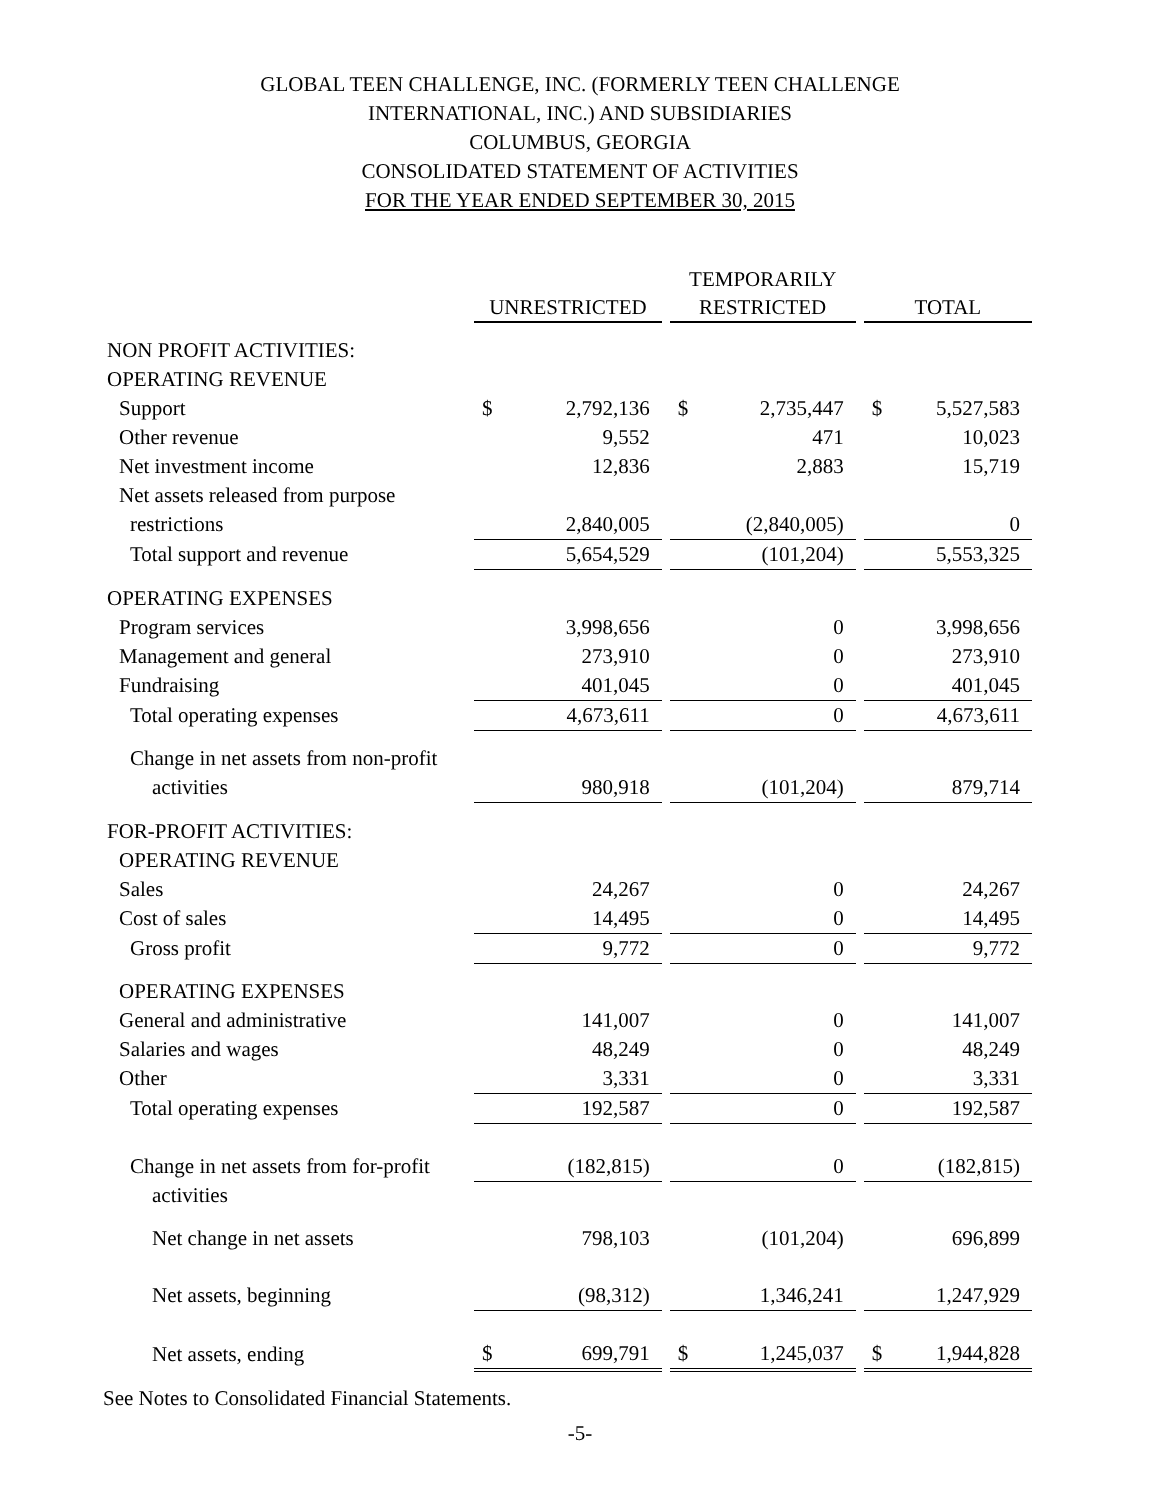GLOBAL TEEN CHALLENGE, INC. (FORMERLY TEEN CHALLENGE
INTERNATIONAL, INC.) AND SUBSIDIARIES
COLUMBUS, GEORGIA
CONSOLIDATED STATEMENT OF ACTIVITIES
FOR THE YEAR ENDED SEPTEMBER 30, 2015
| | | | | TEMPORARILY | | | | |
| | UNRESTRICTED | | | RESTRICTED | | | TOTAL | |
| NON PROFIT ACTIVITIES: | | | | | | | | |
| OPERATING REVENUE | | | | | | | | |
| Support | $ | 2,792,136 | | $ | 2,735,447 | | $ | 5,527,583 |
| Other revenue | | 9,552 | | | 471 | | | 10,023 |
| Net investment income | | 12,836 | | | 2,883 | | | 15,719 |
| Net assets released from purpose | | | | | | | | |
| restrictions | | 2,840,005 | | | (2,840,005) | | | 0 |
| Total support and revenue | | 5,654,529 | | | (101,204) | | | 5,553,325 |
| OPERATING EXPENSES | | | | | | | | |
| Program services | | 3,998,656 | | | 0 | | | 3,998,656 |
| Management and general | | 273,910 | | | 0 | | | 273,910 |
| Fundraising | | 401,045 | | | 0 | | | 401,045 |
| Total operating expenses | | 4,673,611 | | | 0 | | | 4,673,611 |
| Change in net assets from non-profit | | | | | | | | |
| activities | | 980,918 | | | (101,204) | | | 879,714 |
| FOR-PROFIT ACTIVITIES: | | | | | | | | |
| OPERATING REVENUE | | | | | | | | |
| Sales | | 24,267 | | | 0 | | | 24,267 |
| Cost of sales | | 14,495 | | | 0 | | | 14,495 |
| Gross profit | | 9,772 | | | 0 | | | 9,772 |
| OPERATING EXPENSES | | | | | | | | |
| General and administrative | | 141,007 | | | 0 | | | 141,007 |
| Salaries and wages | | 48,249 | | | 0 | | | 48,249 |
| Other | | 3,331 | | | 0 | | | 3,331 |
| Total operating expenses | | 192,587 | | | 0 | | | 192,587 |
| Change in net assets from for-profit | | (182,815) | | | 0 | | | (182,815) |
| activities | | | | | | | | |
| Net change in net assets | | 798,103 | | | (101,204) | | | 696,899 |
| Net assets, beginning | | (98,312) | | | 1,346,241 | | | 1,247,929 |
| Net assets, ending | $ | 699,791 | | $ | 1,245,037 | | $ | 1,944,828 |
See Notes to Consolidated Financial Statements.
-5-